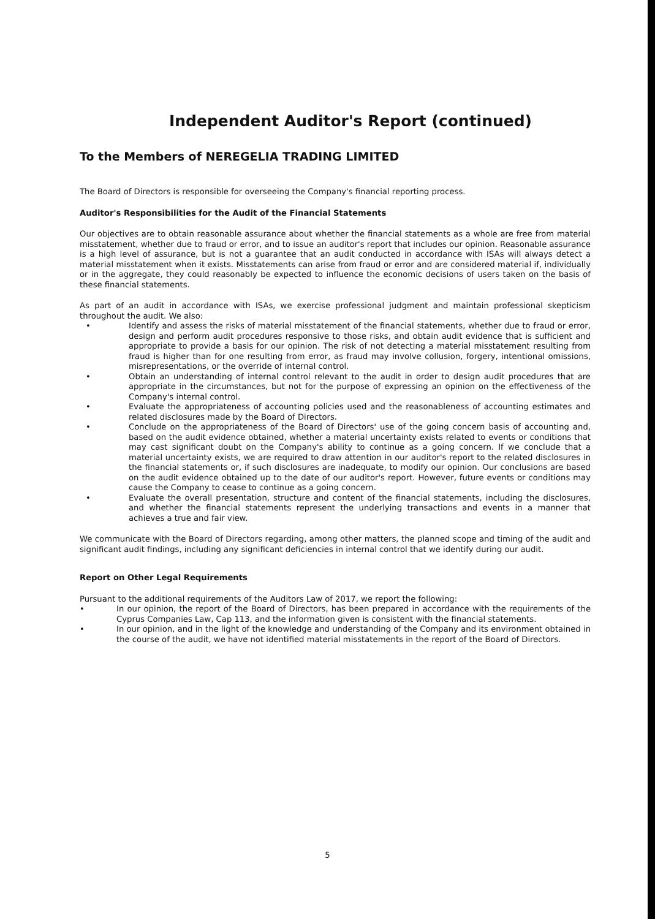Independent Auditor's Report (continued)
To the Members of NEREGELIA TRADING LIMITED
The Board of Directors is responsible for overseeing the Company's financial reporting process.
Auditor's Responsibilities for the Audit of the Financial Statements
Our objectives are to obtain reasonable assurance about whether the financial statements as a whole are free from material misstatement, whether due to fraud or error, and to issue an auditor's report that includes our opinion. Reasonable assurance is a high level of assurance, but is not a guarantee that an audit conducted in accordance with ISAs will always detect a material misstatement when it exists. Misstatements can arise from fraud or error and are considered material if, individually or in the aggregate, they could reasonably be expected to influence the economic decisions of users taken on the basis of these financial statements.
As part of an audit in accordance with ISAs, we exercise professional judgment and maintain professional skepticism throughout the audit. We also:
• Identify and assess the risks of material misstatement of the financial statements, whether due to fraud or error, design and perform audit procedures responsive to those risks, and obtain audit evidence that is sufficient and appropriate to provide a basis for our opinion. The risk of not detecting a material misstatement resulting from fraud is higher than for one resulting from error, as fraud may involve collusion, forgery, intentional omissions, misrepresentations, or the override of internal control.
• Obtain an understanding of internal control relevant to the audit in order to design audit procedures that are appropriate in the circumstances, but not for the purpose of expressing an opinion on the effectiveness of the Company's internal control.
• Evaluate the appropriateness of accounting policies used and the reasonableness of accounting estimates and related disclosures made by the Board of Directors.
• Conclude on the appropriateness of the Board of Directors' use of the going concern basis of accounting and, based on the audit evidence obtained, whether a material uncertainty exists related to events or conditions that may cast significant doubt on the Company's ability to continue as a going concern. If we conclude that a material uncertainty exists, we are required to draw attention in our auditor's report to the related disclosures in the financial statements or, if such disclosures are inadequate, to modify our opinion. Our conclusions are based on the audit evidence obtained up to the date of our auditor's report. However, future events or conditions may cause the Company to cease to continue as a going concern.
• Evaluate the overall presentation, structure and content of the financial statements, including the disclosures, and whether the financial statements represent the underlying transactions and events in a manner that achieves a true and fair view.
We communicate with the Board of Directors regarding, among other matters, the planned scope and timing of the audit and significant audit findings, including any significant deficiencies in internal control that we identify during our audit.
Report on Other Legal Requirements
Pursuant to the additional requirements of the Auditors Law of 2017, we report the following:
• In our opinion, the report of the Board of Directors, has been prepared in accordance with the requirements of the Cyprus Companies Law, Cap 113, and the information given is consistent with the financial statements.
• In our opinion, and in the light of the knowledge and understanding of the Company and its environment obtained in the course of the audit, we have not identified material misstatements in the report of the Board of Directors.
5